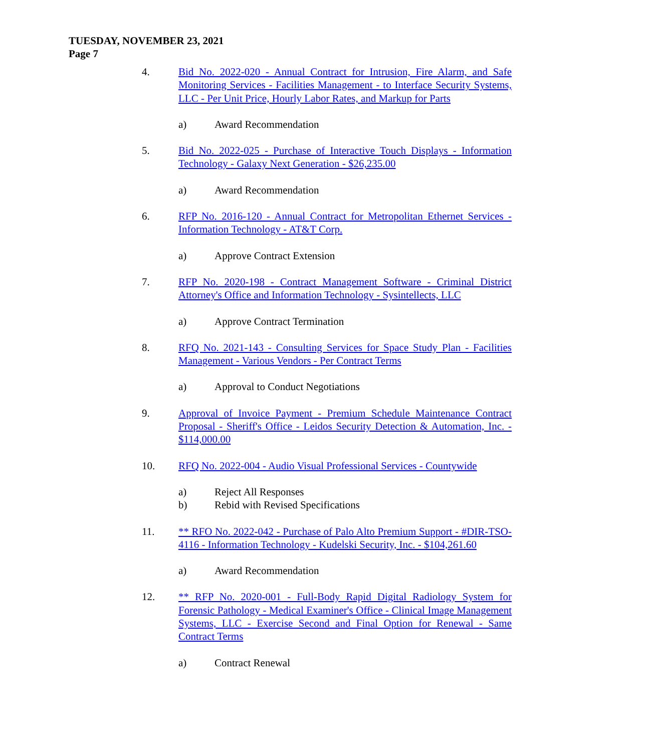TUESDAY, NOVEMBER 23, 2021
Page 7
4. Bid No. 2022-020 - Annual Contract for Intrusion, Fire Alarm, and Safe Monitoring Services - Facilities Management - to Interface Security Systems, LLC - Per Unit Price, Hourly Labor Rates, and Markup for Parts
a) Award Recommendation
5. Bid No. 2022-025 - Purchase of Interactive Touch Displays - Information Technology - Galaxy Next Generation - $26,235.00
a) Award Recommendation
6. RFP No. 2016-120 - Annual Contract for Metropolitan Ethernet Services - Information Technology - AT&T Corp.
a) Approve Contract Extension
7. RFP No. 2020-198 - Contract Management Software - Criminal District Attorney's Office and Information Technology - Sysintellects, LLC
a) Approve Contract Termination
8. RFQ No. 2021-143 - Consulting Services for Space Study Plan - Facilities Management - Various Vendors - Per Contract Terms
a) Approval to Conduct Negotiations
9. Approval of Invoice Payment - Premium Schedule Maintenance Contract Proposal - Sheriff's Office - Leidos Security Detection & Automation, Inc. - $114,000.00
10. RFQ No. 2022-004 - Audio Visual Professional Services - Countywide
a) Reject All Responses
b) Rebid with Revised Specifications
11. ** RFO No. 2022-042 - Purchase of Palo Alto Premium Support - #DIR-TSO-4116 - Information Technology - Kudelski Security, Inc. - $104,261.60
a) Award Recommendation
12. ** RFP No. 2020-001 - Full-Body Rapid Digital Radiology System for Forensic Pathology - Medical Examiner's Office - Clinical Image Management Systems, LLC - Exercise Second and Final Option for Renewal - Same Contract Terms
a) Contract Renewal